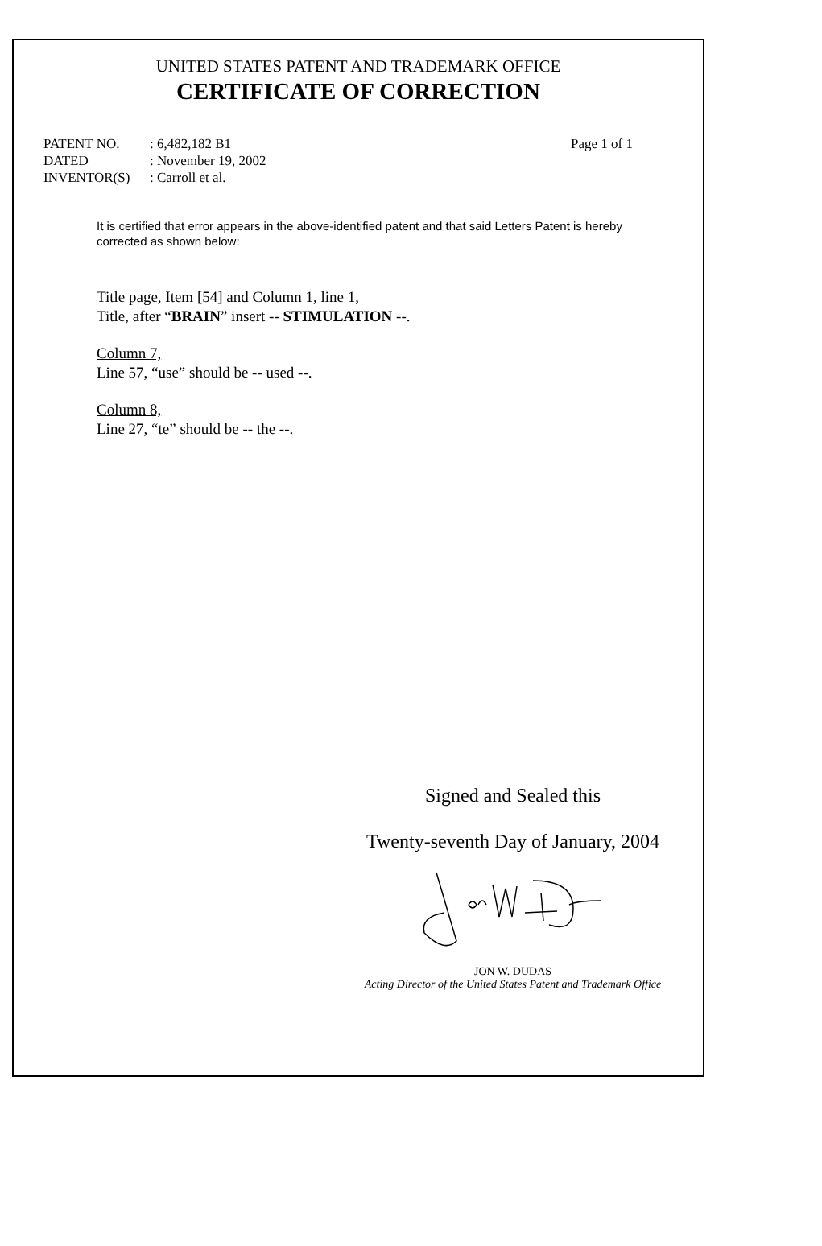UNITED STATES PATENT AND TRADEMARK OFFICE
CERTIFICATE OF CORRECTION
| PATENT NO. | : 6,482,182 B1 | Page 1 of 1 |
| DATED | : November 19, 2002 | |
| INVENTOR(S) | : Carroll et al. | |
It is certified that error appears in the above-identified patent and that said Letters Patent is hereby corrected as shown below:
Title page, Item [54] and Column 1, line 1,
Title, after “BRAIN” insert -- STIMULATION --.
Column 7,
Line 57, “use” should be -- used --.
Column 8,
Line 27, “te” should be -- the --.
Signed and Sealed this
Twenty-seventh Day of January, 2004
JON W. DUDAS
Acting Director of the United States Patent and Trademark Office